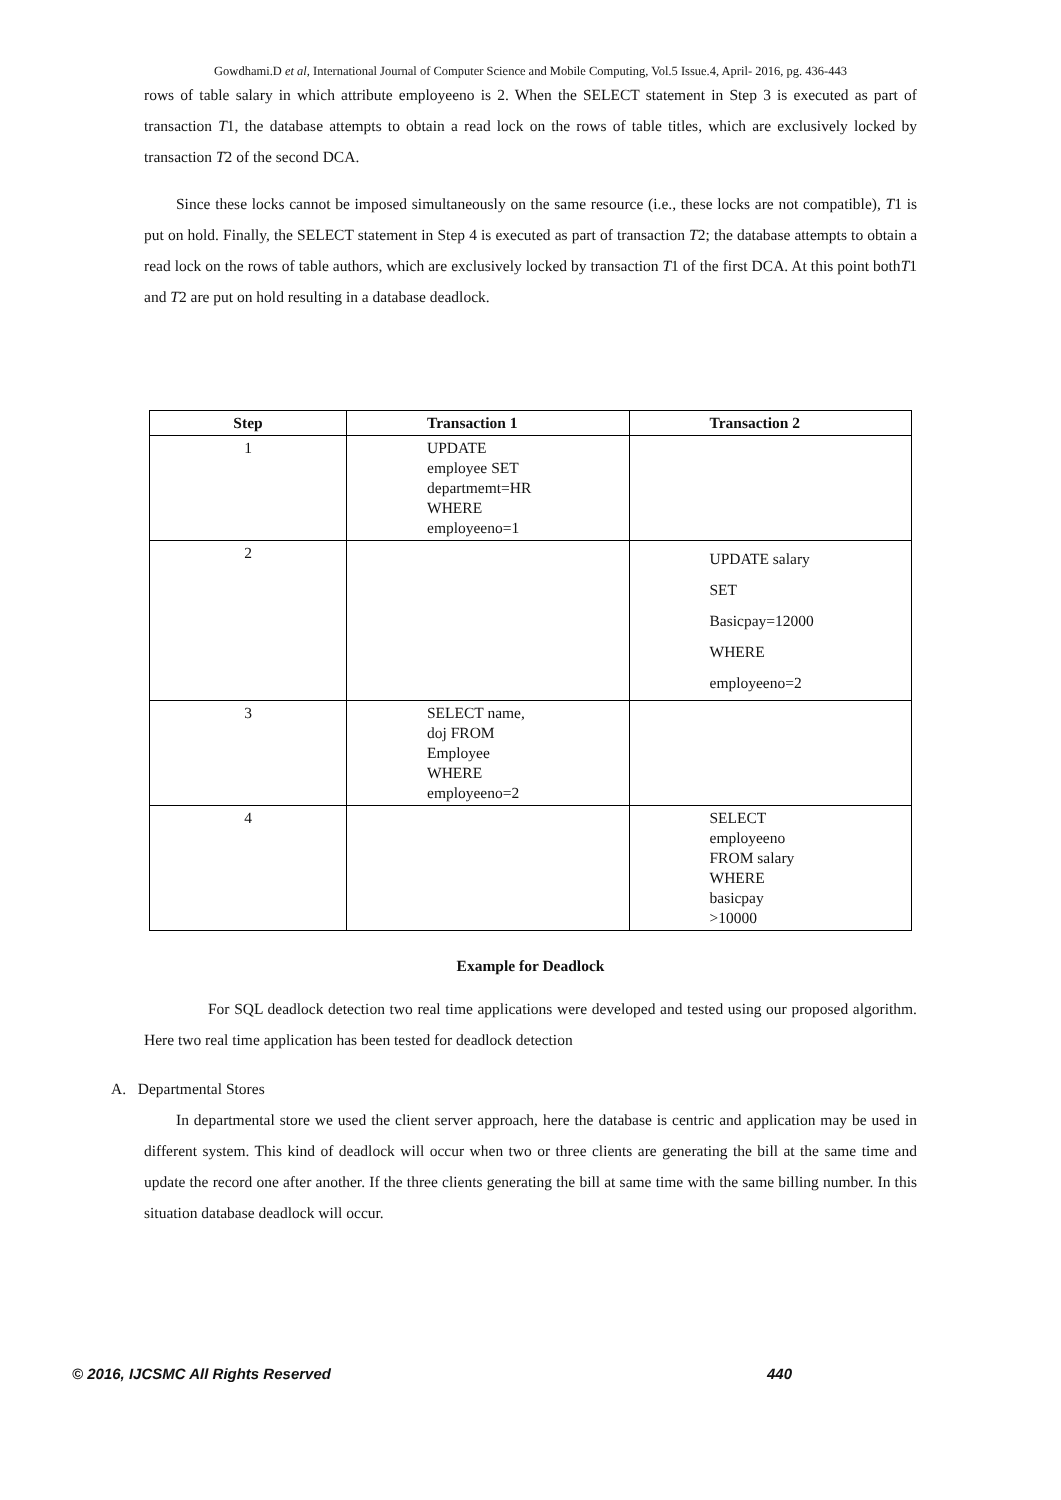Gowdhami.D et al, International Journal of Computer Science and Mobile Computing, Vol.5 Issue.4, April- 2016, pg. 436-443
rows of table salary in which attribute employeeno is 2. When the SELECT statement in Step 3 is executed as part of transaction T1, the database attempts to obtain a read lock on the rows of table titles, which are exclusively locked by transaction T2 of the second DCA.
Since these locks cannot be imposed simultaneously on the same resource (i.e., these locks are not compatible), T1 is put on hold. Finally, the SELECT statement in Step 4 is executed as part of transaction T2; the database attempts to obtain a read lock on the rows of table authors, which are exclusively locked by transaction T1 of the first DCA. At this point bothT1 and T2 are put on hold resulting in a database deadlock.
| Step | Transaction 1 | Transaction 2 |
| --- | --- | --- |
| 1 | UPDATE employee SET departmemt=HR WHERE employeeno=1 | |
| 2 | | UPDATE salary SET Basicpay=12000 WHERE employeeno=2 |
| 3 | SELECT name, doj FROM Employee WHERE employeeno=2 | |
| 4 | | SELECT employeeno FROM salary WHERE basicpay >10000 |
Example for Deadlock
For SQL deadlock detection two real time applications were developed and tested using our proposed algorithm. Here two real time application has been tested for deadlock detection
A. Departmental Stores
In departmental store we used the client server approach, here the database is centric and application may be used in different system. This kind of deadlock will occur when two or three clients are generating the bill at the same time and update the record one after another. If the three clients generating the bill at same time with the same billing number. In this situation database deadlock will occur.
© 2016, IJCSMC All Rights Reserved 440